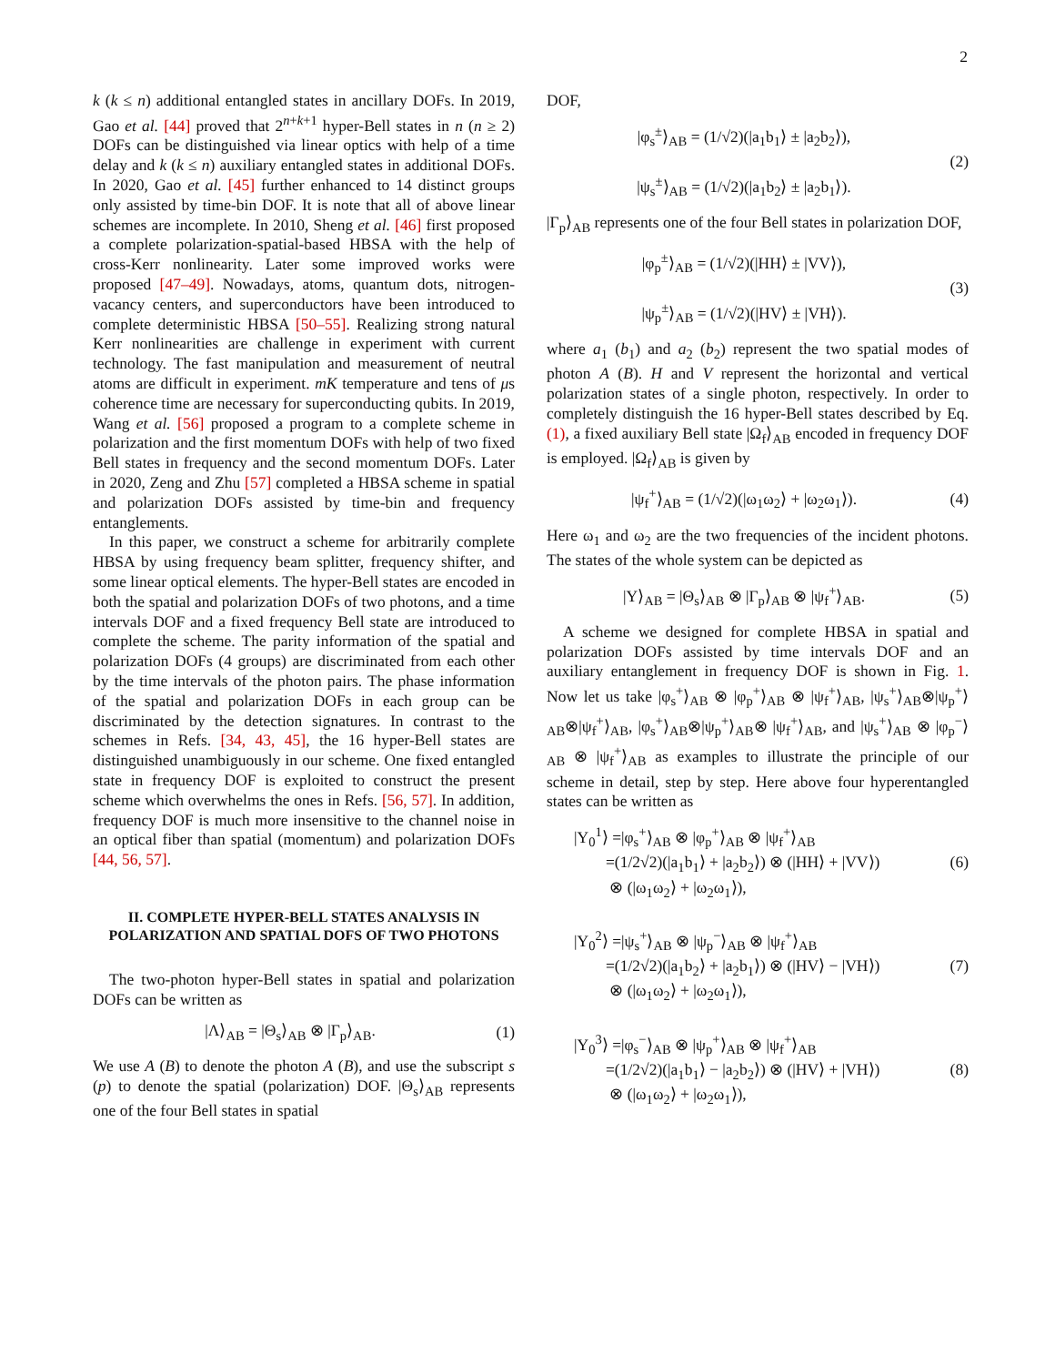2
k (k ≤ n) additional entangled states in ancillary DOFs. In 2019, Gao et al. [44] proved that 2<sup>n+k+1</sup> hyper-Bell states in n (n ≥ 2) DOFs can be distinguished via linear optics with help of a time delay and k (k ≤ n) auxiliary entangled states in additional DOFs. In 2020, Gao et al. [45] further enhanced to 14 distinct groups only assisted by time-bin DOF. It is note that all of above linear schemes are incomplete. In 2010, Sheng et al. [46] first proposed a complete polarization-spatial-based HBSA with the help of cross-Kerr nonlinearity. Later some improved works were proposed [47–49]. Nowadays, atoms, quantum dots, nitrogen-vacancy centers, and superconductors have been introduced to complete deterministic HBSA [50–55]. Realizing strong natural Kerr nonlinearities are challenge in experiment with current technology. The fast manipulation and measurement of neutral atoms are difficult in experiment. mK temperature and tens of μs coherence time are necessary for superconducting qubits. In 2019, Wang et al. [56] proposed a program to a complete scheme in polarization and the first momentum DOFs with help of two fixed Bell states in frequency and the second momentum DOFs. Later in 2020, Zeng and Zhu [57] completed a HBSA scheme in spatial and polarization DOFs assisted by time-bin and frequency entanglements.
In this paper, we construct a scheme for arbitrarily complete HBSA by using frequency beam splitter, frequency shifter, and some linear optical elements. The hyper-Bell states are encoded in both the spatial and polarization DOFs of two photons, and a time intervals DOF and a fixed frequency Bell state are introduced to complete the scheme. The parity information of the spatial and polarization DOFs (4 groups) are discriminated from each other by the time intervals of the photon pairs. The phase information of the spatial and polarization DOFs in each group can be discriminated by the detection signatures. In contrast to the schemes in Refs. [34, 43, 45], the 16 hyper-Bell states are distinguished unambiguously in our scheme. One fixed entangled state in frequency DOF is exploited to construct the present scheme which overwhelms the ones in Refs. [56, 57]. In addition, frequency DOF is much more insensitive to the channel noise in an optical fiber than spatial (momentum) and polarization DOFs [44, 56, 57].
II. COMPLETE HYPER-BELL STATES ANALYSIS IN POLARIZATION AND SPATIAL DOFS OF TWO PHOTONS
The two-photon hyper-Bell states in spatial and polarization DOFs can be written as
|Λ⟩<sub>AB</sub> = |Θ<sub>s</sub>⟩<sub>AB</sub> ⊗ |Γ<sub>p</sub>⟩<sub>AB</sub>.
(1)
We use A (B) to denote the photon A (B), and use the subscript s (p) to denote the spatial (polarization) DOF. |Θ<sub>s</sub>⟩<sub>AB</sub> represents one of the four Bell states in spatial
DOF,
|φ<sub>s</sub><sup>±</sup>⟩<sub>AB</sub> = (1/√2)(|a<sub>1</sub>b<sub>1</sub>⟩ ± |a<sub>2</sub>b<sub>2</sub>⟩),
|ψ<sub>s</sub><sup>±</sup>⟩<sub>AB</sub> = (1/√2)(|a<sub>1</sub>b<sub>2</sub>⟩ ± |a<sub>2</sub>b<sub>1</sub>⟩).
(2)
|Γ<sub>p</sub>⟩<sub>AB</sub> represents one of the four Bell states in polarization DOF,
|φ<sub>p</sub><sup>±</sup>⟩<sub>AB</sub> = (1/√2)(|HH⟩ ± |VV⟩),
|ψ<sub>p</sub><sup>±</sup>⟩<sub>AB</sub> = (1/√2)(|HV⟩ ± |VH⟩).
(3)
where a<sub>1</sub> (b<sub>1</sub>) and a<sub>2</sub> (b<sub>2</sub>) represent the two spatial modes of photon A (B). H and V represent the horizontal and vertical polarization states of a single photon, respectively. In order to completely distinguish the 16 hyper-Bell states described by Eq. (1), a fixed auxiliary Bell state |Ω<sub>f</sub>⟩<sub>AB</sub> encoded in frequency DOF is employed. |Ω<sub>f</sub>⟩<sub>AB</sub> is given by
|ψ<sub>f</sub><sup>+</sup>⟩<sub>AB</sub> = (1/√2)(|ω<sub>1</sub>ω<sub>2</sub>⟩ + |ω<sub>2</sub>ω<sub>1</sub>⟩).
(4)
Here ω<sub>1</sub> and ω<sub>2</sub> are the two frequencies of the incident photons. The states of the whole system can be depicted as
|Υ⟩<sub>AB</sub> = |Θ<sub>s</sub>⟩<sub>AB</sub> ⊗ |Γ<sub>p</sub>⟩<sub>AB</sub> ⊗ |ψ<sub>f</sub><sup>+</sup>⟩<sub>AB</sub>.
(5)
A scheme we designed for complete HBSA in spatial and polarization DOFs assisted by time intervals DOF and an auxiliary entanglement in frequency DOF is shown in Fig. 1. Now let us take |φ<sub>s</sub><sup>+</sup>⟩<sub>AB</sub> ⊗ |φ<sub>p</sub><sup>+</sup>⟩<sub>AB</sub> ⊗ |ψ<sub>f</sub><sup>+</sup>⟩<sub>AB</sub>, |ψ<sub>s</sub><sup>+</sup>⟩<sub>AB</sub>⊗|ψ<sub>p</sub><sup>+</sup>⟩<sub>AB</sub>⊗|ψ<sub>f</sub><sup>+</sup>⟩<sub>AB</sub>, |φ<sub>s</sub><sup>+</sup>⟩<sub>AB</sub>⊗|ψ<sub>p</sub><sup>+</sup>⟩<sub>AB</sub>⊗ |ψ<sub>f</sub><sup>+</sup>⟩<sub>AB</sub>, and |ψ<sub>s</sub><sup>+</sup>⟩<sub>AB</sub> ⊗ |φ<sub>p</sub><sup>−</sup>⟩<sub>AB</sub> ⊗ |ψ<sub>f</sub><sup>+</sup>⟩<sub>AB</sub> as examples to illustrate the principle of our scheme in detail, step by step. Here above four hyperentangled states can be written as
|Υ<sub>0</sub><sup>1</sup>⟩ =|φ<sub>s</sub><sup>+</sup>⟩<sub>AB</sub> ⊗ |φ<sub>p</sub><sup>+</sup>⟩<sub>AB</sub> ⊗ |ψ<sub>f</sub><sup>+</sup>⟩<sub>AB</sub>
=(1/2√2)(|a<sub>1</sub>b<sub>1</sub>⟩ + |a<sub>2</sub>b<sub>2</sub>⟩) ⊗ (|HH⟩ + |VV⟩)
⊗ (|ω<sub>1</sub>ω<sub>2</sub>⟩ + |ω<sub>2</sub>ω<sub>1</sub>⟩),
(6)
|Υ<sub>0</sub><sup>2</sup>⟩ =|ψ<sub>s</sub><sup>+</sup>⟩<sub>AB</sub> ⊗ |ψ<sub>p</sub><sup>−</sup>⟩<sub>AB</sub> ⊗ |ψ<sub>f</sub><sup>+</sup>⟩<sub>AB</sub>
=(1/2√2)(|a<sub>1</sub>b<sub>2</sub>⟩ + |a<sub>2</sub>b<sub>1</sub>⟩) ⊗ (|HV⟩ − |VH⟩)
⊗ (|ω<sub>1</sub>ω<sub>2</sub>⟩ + |ω<sub>2</sub>ω<sub>1</sub>⟩),
(7)
|Υ<sub>0</sub><sup>3</sup>⟩ =|φ<sub>s</sub><sup>−</sup>⟩<sub>AB</sub> ⊗ |ψ<sub>p</sub><sup>+</sup>⟩<sub>AB</sub> ⊗ |ψ<sub>f</sub><sup>+</sup>⟩<sub>AB</sub>
=(1/2√2)(|a<sub>1</sub>b<sub>1</sub>⟩ − |a<sub>2</sub>b<sub>2</sub>⟩) ⊗ (|HV⟩ + |VH⟩)
⊗ (|ω<sub>1</sub>ω<sub>2</sub>⟩ + |ω<sub>2</sub>ω<sub>1</sub>⟩),
(8)